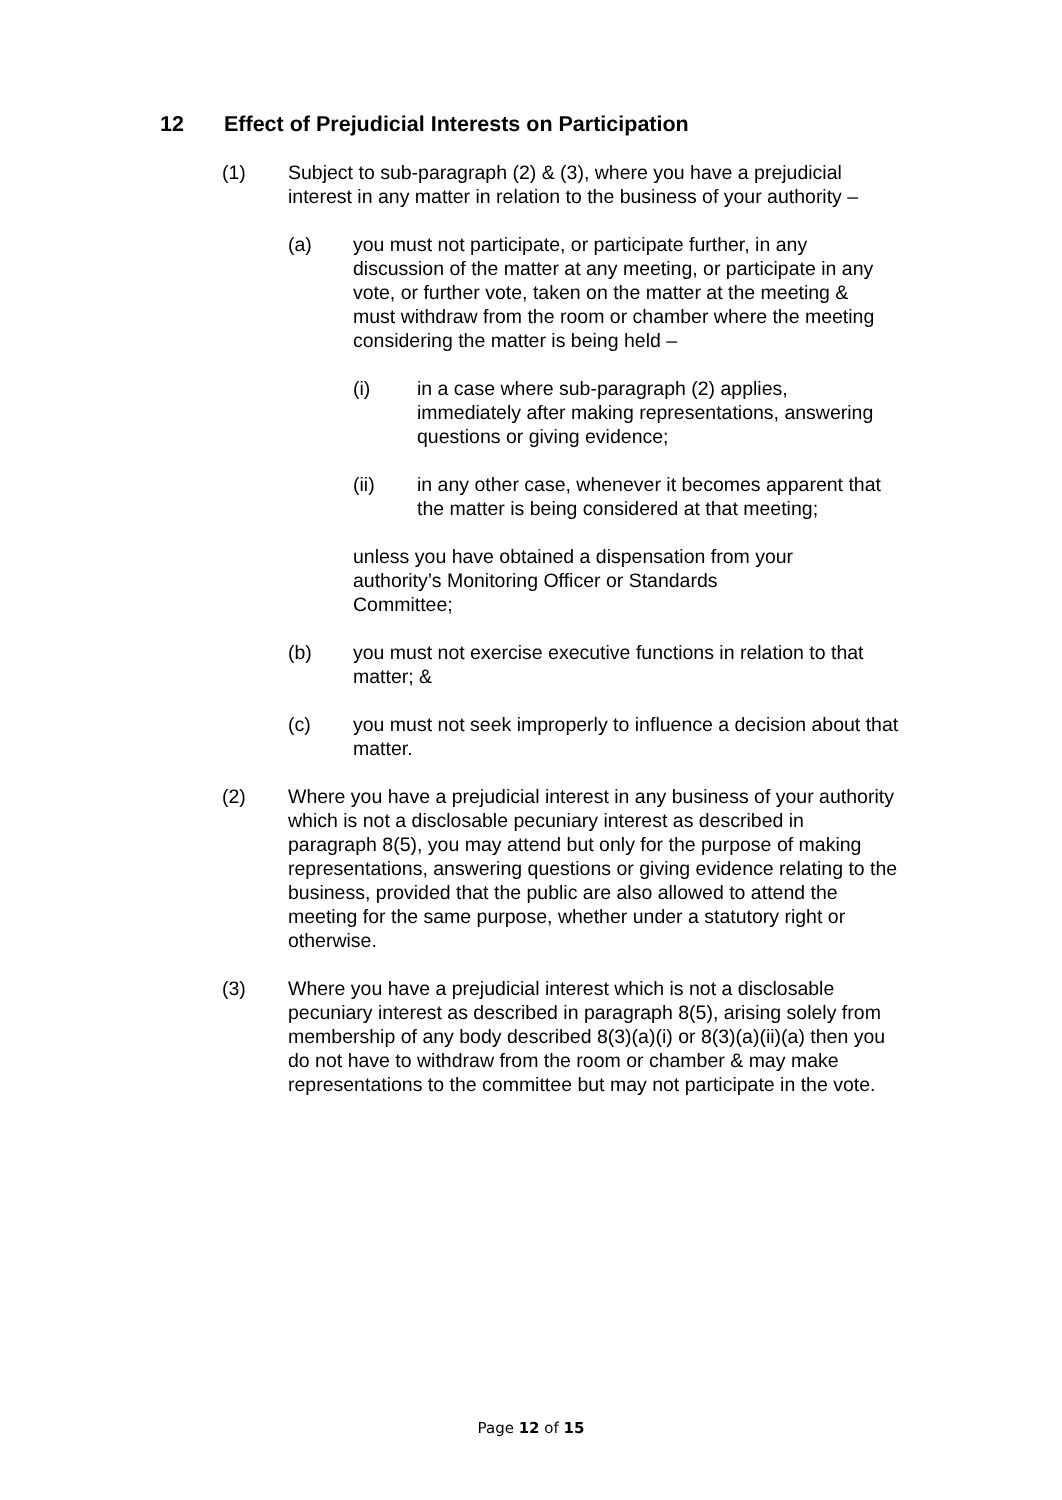12 Effect of Prejudicial Interests on Participation
(1) Subject to sub-paragraph (2) & (3), where you have a prejudicial interest in any matter in relation to the business of your authority –
(a) you must not participate, or participate further, in any discussion of the matter at any meeting, or participate in any vote, or further vote, taken on the matter at the meeting & must withdraw from the room or chamber where the meeting considering the matter is being held –
(i) in a case where sub-paragraph (2) applies, immediately after making representations, answering questions or giving evidence;
(ii) in any other case, whenever it becomes apparent that the matter is being considered at that meeting;
unless you have obtained a dispensation from your authority’s Monitoring Officer or Standards
Committee;
(b) you must not exercise executive functions in relation to that matter; &
(c) you must not seek improperly to influence a decision about that matter.
(2) Where you have a prejudicial interest in any business of your authority which is not a disclosable pecuniary interest as described in paragraph 8(5), you may attend but only for the purpose of making representations, answering questions or giving evidence relating to the business, provided that the public are also allowed to attend the meeting for the same purpose, whether under a statutory right or otherwise.
(3) Where you have a prejudicial interest which is not a disclosable pecuniary interest as described in paragraph 8(5), arising solely from membership of any body described 8(3)(a)(i) or 8(3)(a)(ii)(a) then you do not have to withdraw from the room or chamber & may make representations to the committee but may not participate in the vote.
Page 12 of 15